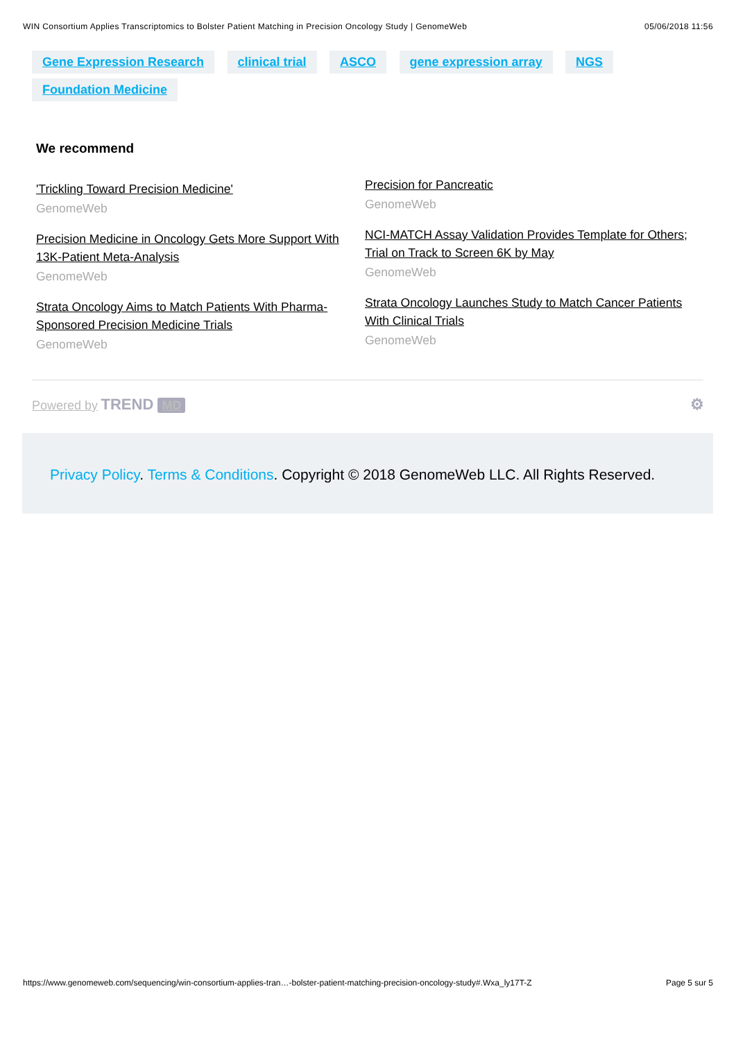WIN Consortium Applies Transcriptomics to Bolster Patient Matching in Precision Oncology Study | GenomeWeb 05/06/2018 11:56
Gene Expression Research clinical trial ASCO gene expression array NGS Foundation Medicine
We recommend
'Trickling Toward Precision Medicine'
GenomeWeb
Precision Medicine in Oncology Gets More Support With 13K-Patient Meta-Analysis
GenomeWeb
Strata Oncology Aims to Match Patients With Pharma-Sponsored Precision Medicine Trials
GenomeWeb
Precision for Pancreatic
GenomeWeb
NCI-MATCH Assay Validation Provides Template for Others; Trial on Track to Screen 6K by May
GenomeWeb
Strata Oncology Launches Study to Match Cancer Patients With Clinical Trials
GenomeWeb
Powered by TREND MD
⚙
Privacy Policy. Terms & Conditions. Copyright © 2018 GenomeWeb LLC. All Rights Reserved.
https://www.genomeweb.com/sequencing/win-consortium-applies-tran…-bolster-patient-matching-precision-oncology-study#.Wxa_ly17T-Z Page 5 sur 5